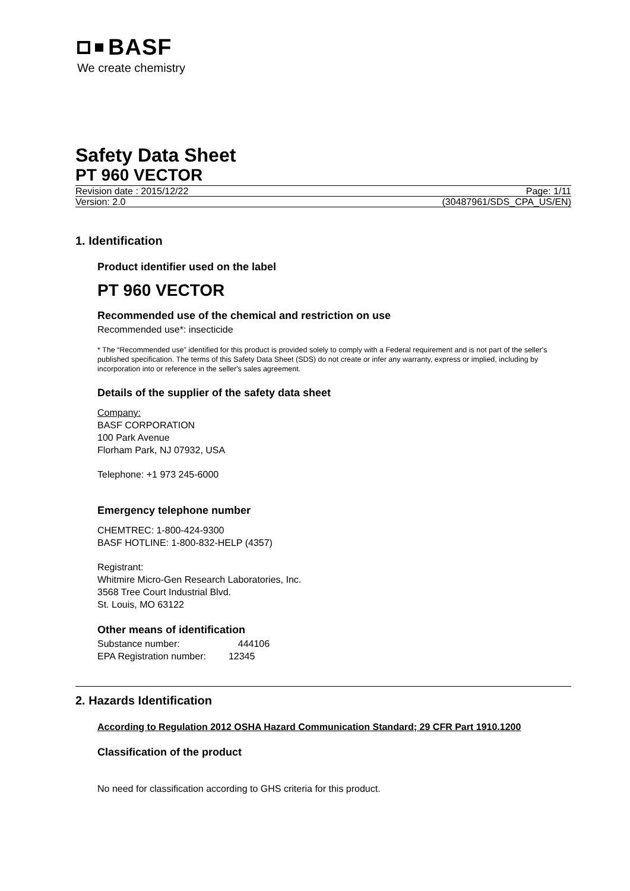BASF
We create chemistry
Safety Data Sheet
PT 960 VECTOR
Revision date : 2015/12/22 Page: 1/11
Version: 2.0 (30487961/SDS_CPA_US/EN)
1. Identification
Product identifier used on the label
PT 960 VECTOR
Recommended use of the chemical and restriction on use
Recommended use*: insecticide
* The “Recommended use” identified for this product is provided solely to comply with a Federal requirement and is not part of the seller's published specification. The terms of this Safety Data Sheet (SDS) do not create or infer any warranty, express or implied, including by incorporation into or reference in the seller's sales agreement.
Details of the supplier of the safety data sheet
Company:
BASF CORPORATION
100 Park Avenue
Florham Park, NJ 07932, USA
Telephone: +1 973 245-6000
Emergency telephone number
CHEMTREC: 1-800-424-9300
BASF HOTLINE: 1-800-832-HELP (4357)
Registrant:
Whitmire Micro-Gen Research Laboratories, Inc.
3568 Tree Court Industrial Blvd.
St. Louis, MO 63122
Other means of identification
Substance number: 444106
EPA Registration number: 12345
2. Hazards Identification
According to Regulation 2012 OSHA Hazard Communication Standard; 29 CFR Part 1910.1200
Classification of the product
No need for classification according to GHS criteria for this product.